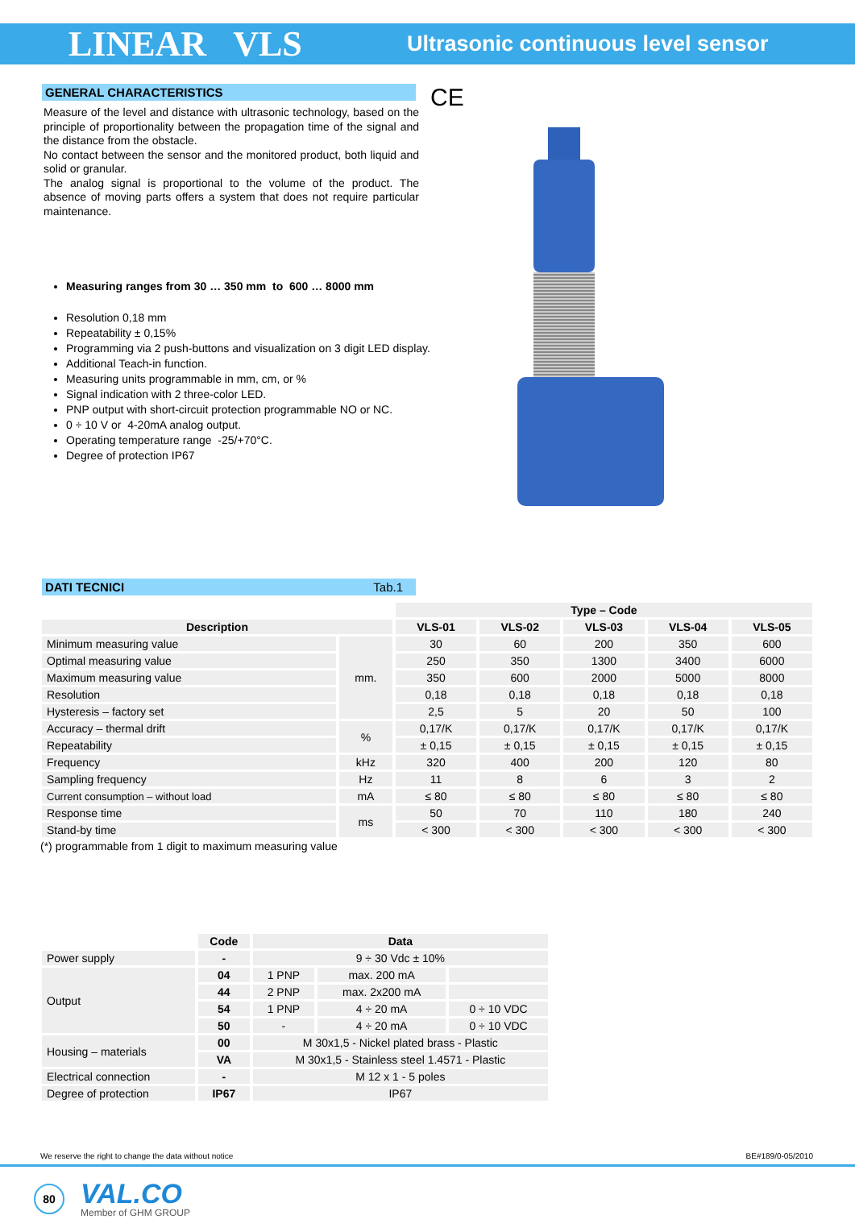LINEAR VLS Ultrasonic continuous level sensor
GENERAL CHARACTERISTICS
Measure of the level and distance with ultrasonic technology, based on the principle of proportionality between the propagation time of the signal and the distance from the obstacle.
No contact between the sensor and the monitored product, both liquid and solid or granular.
The analog signal is proportional to the volume of the product. The absence of moving parts offers a system that does not require particular maintenance.
Measuring ranges from 30 … 350 mm to 600 … 8000 mm
Resolution 0,18 mm
Repeatability ± 0,15%
Programming via 2 push-buttons and visualization on 3 digit LED display.
Additional Teach-in function.
Measuring units programmable in mm, cm, or %
Signal indication with 2 three-color LED.
PNP output with short-circuit protection programmable NO or NC.
0 ÷ 10 V or 4-20mA analog output.
Operating temperature range -25/+70°C.
Degree of protection IP67
CE
DATI TECNICI Tab.1
| | | Type – Code | | | | |
| Description | | VLS-01 | VLS-02 | VLS-03 | VLS-04 | VLS-05 |
| Minimum measuring value | mm. | 30 | 60 | 200 | 350 | 600 |
| Optimal measuring value | | 250 | 350 | 1300 | 3400 | 6000 |
| Maximum measuring value | | 350 | 600 | 2000 | 5000 | 8000 |
| Resolution | | 0,18 | 0,18 | 0,18 | 0,18 | 0,18 |
| Hysteresis – factory set | | 2,5 | 5 | 20 | 50 | 100 |
| Accuracy – thermal drift | % | 0,17/K | 0,17/K | 0,17/K | 0,17/K | 0,17/K |
| Repeatability | | ± 0,15 | ± 0,15 | ± 0,15 | ± 0,15 | ± 0,15 |
| Frequency | kHz | 320 | 400 | 200 | 120 | 80 |
| Sampling frequency | Hz | 11 | 8 | 6 | 3 | 2 |
| Current consumption – without load | mA | ≤ 80 | ≤ 80 | ≤ 80 | ≤ 80 | ≤ 80 |
| Response time | ms | 50 | 70 | 110 | 180 | 240 |
| Stand-by time | | < 300 | < 300 | < 300 | < 300 | < 300 |
(*) programmable from 1 digit to maximum measuring value
| | Code | Data | | |
| Power supply | - | 9 ÷ 30 Vdc ± 10% | | |
| Output | 04 | 1 PNP | max. 200 mA | |
| | 44 | 2 PNP | max. 2x200 mA | |
| | 54 | 1 PNP | 4 ÷ 20 mA | 0 ÷ 10 VDC |
| | 50 | - | 4 ÷ 20 mA | 0 ÷ 10 VDC |
| Housing – materials | 00 | M 30x1,5 - Nickel plated brass - Plastic | | |
| | VA | M 30x1,5 - Stainless steel 1.4571 - Plastic | | |
| Electrical connection | - | M 12 x 1 - 5 poles | | |
| Degree of protection | IP67 | IP67 | | |
We reserve the right to change the data without notice BE#189/0-05/2010
80
VAL.CO
Member of GHM GROUP